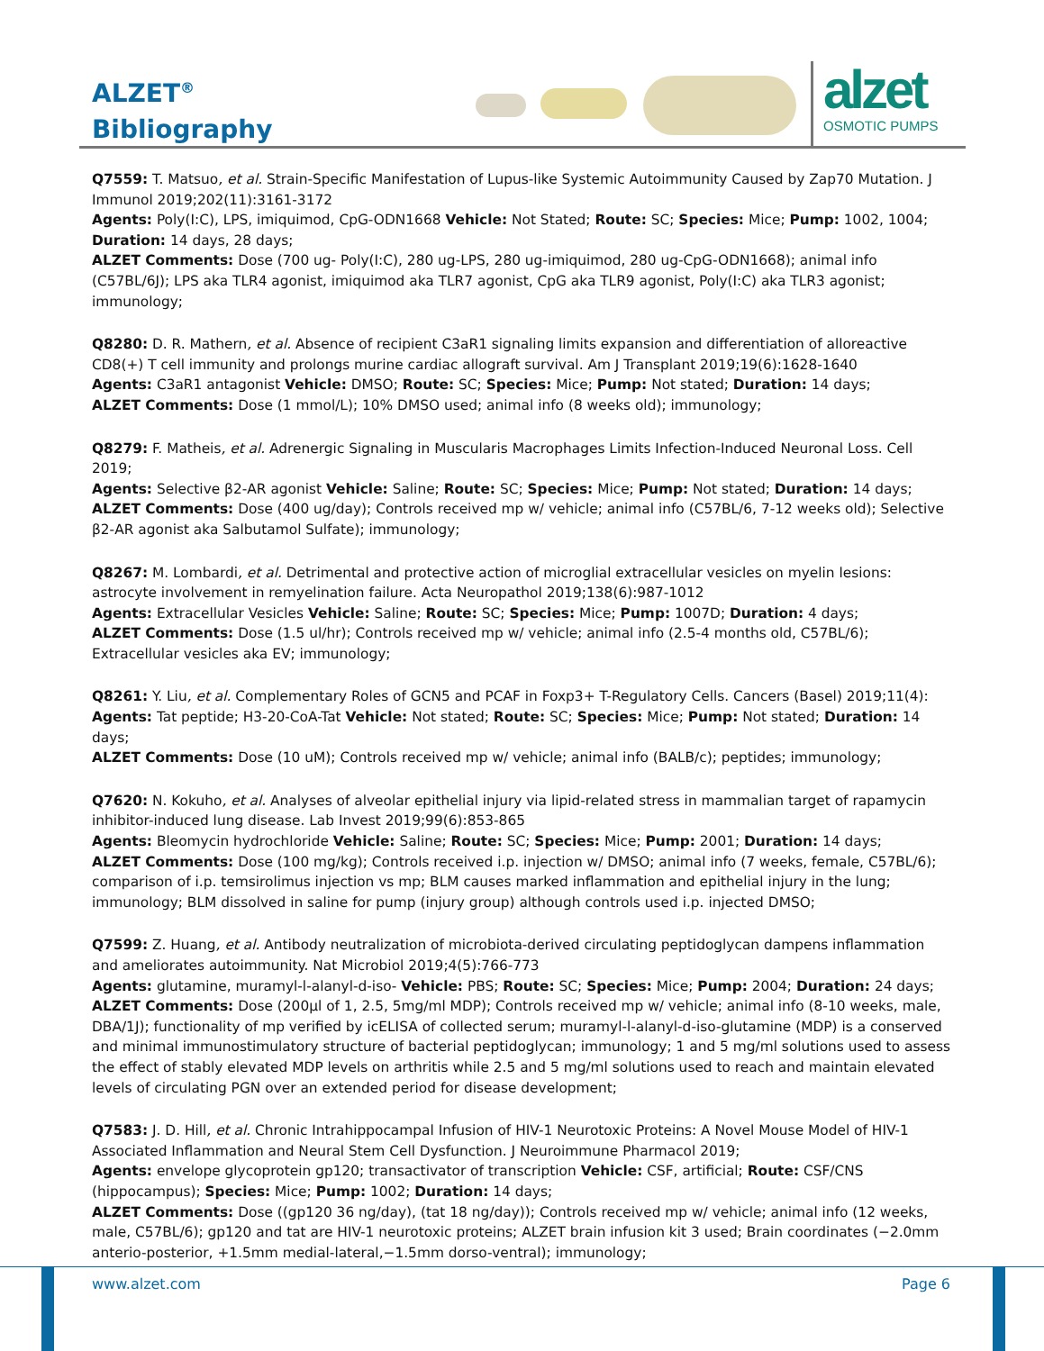ALZET<sup>®</sup>
Bibliography
alzet
OSMOTIC PUMPS
Q7559: T. Matsuo, et al. Strain-Specific Manifestation of Lupus-like Systemic Autoimmunity Caused by Zap70 Mutation. J Immunol 2019;202(11):3161-3172
Agents: Poly(I:C), LPS, imiquimod, CpG-ODN1668 Vehicle: Not Stated; Route: SC; Species: Mice; Pump: 1002, 1004; Duration: 14 days, 28 days;
ALZET Comments: Dose (700 ug- Poly(I:C), 280 ug-LPS, 280 ug-imiquimod, 280 ug-CpG-ODN1668); animal info (C57BL/6J); LPS aka TLR4 agonist, imiquimod aka TLR7 agonist, CpG aka TLR9 agonist, Poly(I:C) aka TLR3 agonist; immunology;
Q8280: D. R. Mathern, et al. Absence of recipient C3aR1 signaling limits expansion and differentiation of alloreactive CD8(+) T cell immunity and prolongs murine cardiac allograft survival. Am J Transplant 2019;19(6):1628-1640
Agents: C3aR1 antagonist Vehicle: DMSO; Route: SC; Species: Mice; Pump: Not stated; Duration: 14 days;
ALZET Comments: Dose (1 mmol/L); 10% DMSO used; animal info (8 weeks old); immunology;
Q8279: F. Matheis, et al. Adrenergic Signaling in Muscularis Macrophages Limits Infection-Induced Neuronal Loss. Cell 2019;
Agents: Selective β2-AR agonist Vehicle: Saline; Route: SC; Species: Mice; Pump: Not stated; Duration: 14 days;
ALZET Comments: Dose (400 ug/day); Controls received mp w/ vehicle; animal info (C57BL/6, 7-12 weeks old); Selective β2-AR agonist aka Salbutamol Sulfate); immunology;
Q8267: M. Lombardi, et al. Detrimental and protective action of microglial extracellular vesicles on myelin lesions: astrocyte involvement in remyelination failure. Acta Neuropathol 2019;138(6):987-1012
Agents: Extracellular Vesicles Vehicle: Saline; Route: SC; Species: Mice; Pump: 1007D; Duration: 4 days;
ALZET Comments: Dose (1.5 ul/hr); Controls received mp w/ vehicle; animal info (2.5-4 months old, C57BL/6); Extracellular vesicles aka EV; immunology;
Q8261: Y. Liu, et al. Complementary Roles of GCN5 and PCAF in Foxp3+ T-Regulatory Cells. Cancers (Basel) 2019;11(4):
Agents: Tat peptide; H3-20-CoA-Tat Vehicle: Not stated; Route: SC; Species: Mice; Pump: Not stated; Duration: 14 days;
ALZET Comments: Dose (10 uM); Controls received mp w/ vehicle; animal info (BALB/c); peptides; immunology;
Q7620: N. Kokuho, et al. Analyses of alveolar epithelial injury via lipid-related stress in mammalian target of rapamycin inhibitor-induced lung disease. Lab Invest 2019;99(6):853-865
Agents: Bleomycin hydrochloride Vehicle: Saline; Route: SC; Species: Mice; Pump: 2001; Duration: 14 days;
ALZET Comments: Dose (100 mg/kg); Controls received i.p. injection w/ DMSO; animal info (7 weeks, female, C57BL/6); comparison of i.p. temsirolimus injection vs mp; BLM causes marked inflammation and epithelial injury in the lung; immunology; BLM dissolved in saline for pump (injury group) although controls used i.p. injected DMSO;
Q7599: Z. Huang, et al. Antibody neutralization of microbiota-derived circulating peptidoglycan dampens inflammation and ameliorates autoimmunity. Nat Microbiol 2019;4(5):766-773
Agents: glutamine, muramyl-l-alanyl-d-iso- Vehicle: PBS; Route: SC; Species: Mice; Pump: 2004; Duration: 24 days;
ALZET Comments: Dose (200µl of 1, 2.5, 5mg/ml MDP); Controls received mp w/ vehicle; animal info (8-10 weeks, male, DBA/1J); functionality of mp verified by icELISA of collected serum; muramyl-l-alanyl-d-iso-glutamine (MDP) is a conserved and minimal immunostimulatory structure of bacterial peptidoglycan; immunology; 1 and 5 mg/ml solutions used to assess the effect of stably elevated MDP levels on arthritis while 2.5 and 5 mg/ml solutions used to reach and maintain elevated levels of circulating PGN over an extended period for disease development;
Q7583: J. D. Hill, et al. Chronic Intrahippocampal Infusion of HIV-1 Neurotoxic Proteins: A Novel Mouse Model of HIV-1 Associated Inflammation and Neural Stem Cell Dysfunction. J Neuroimmune Pharmacol 2019;
Agents: envelope glycoprotein gp120; transactivator of transcription Vehicle: CSF, artificial; Route: CSF/CNS (hippocampus); Species: Mice; Pump: 1002; Duration: 14 days;
ALZET Comments: Dose ((gp120 36 ng/day), (tat 18 ng/day)); Controls received mp w/ vehicle; animal info (12 weeks, male, C57BL/6); gp120 and tat are HIV-1 neurotoxic proteins; ALZET brain infusion kit 3 used; Brain coordinates (−2.0mm anterio-posterior, +1.5mm medial-lateral,−1.5mm dorso-ventral); immunology;
www.alzet.com Page 6